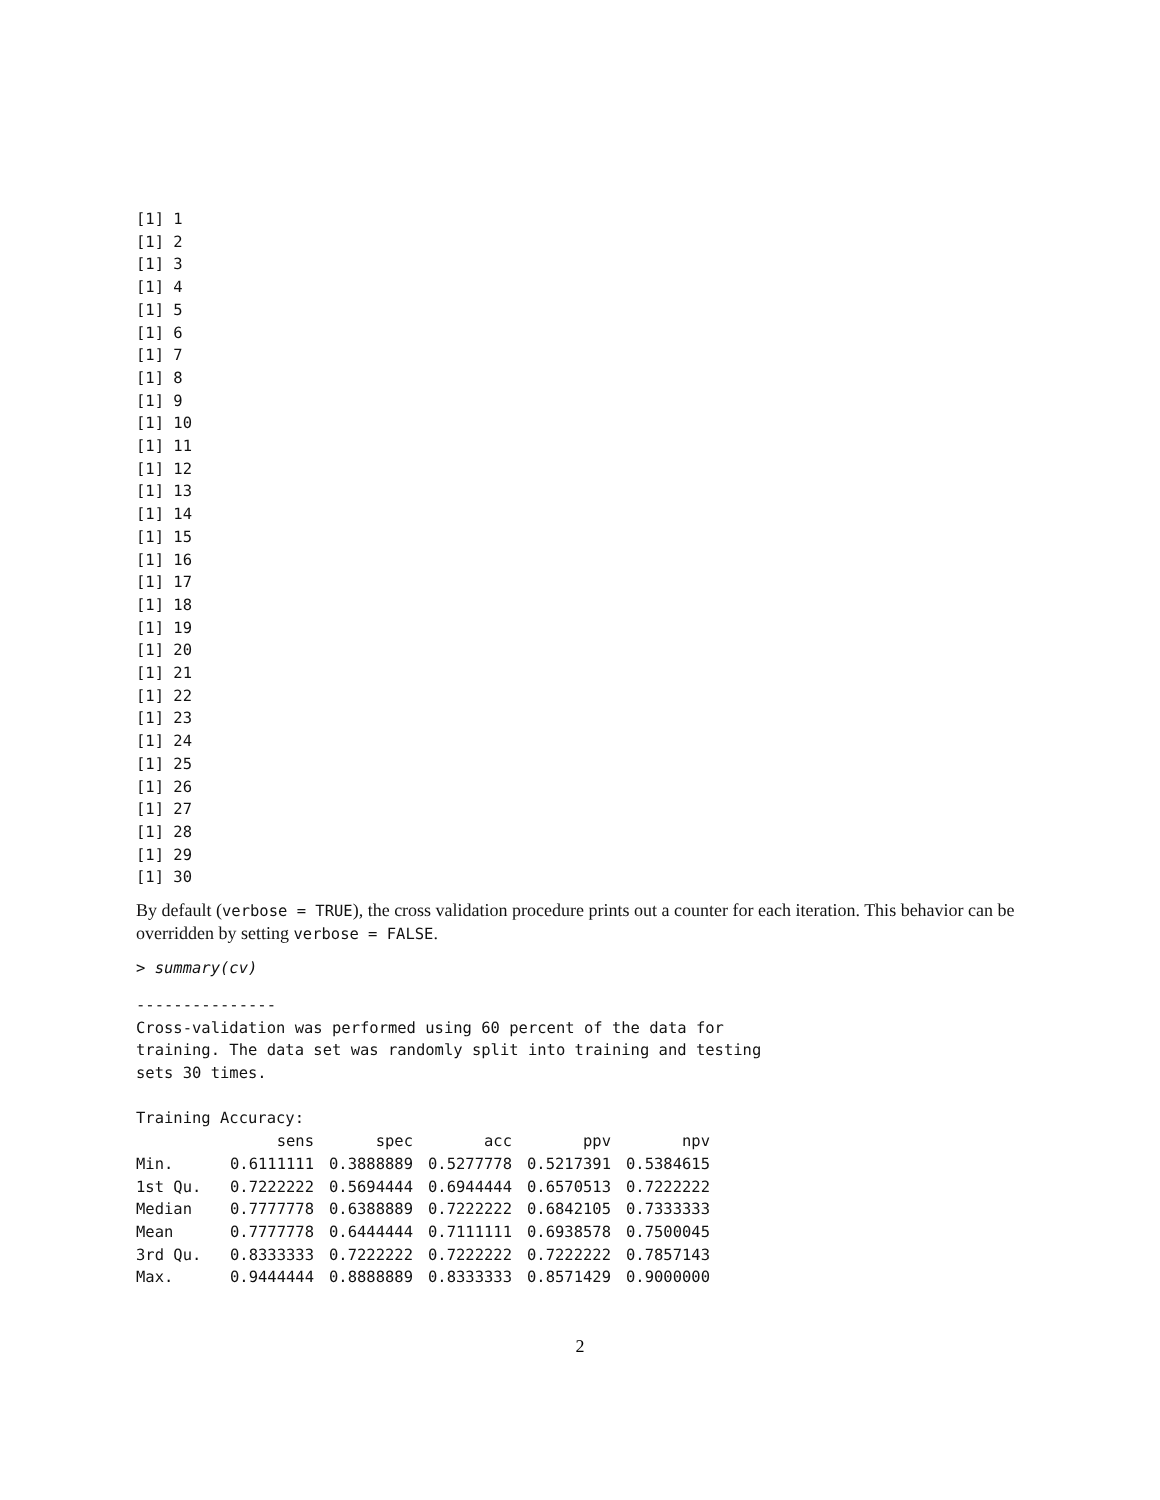[1] 1
[1] 2
[1] 3
[1] 4
[1] 5
[1] 6
[1] 7
[1] 8
[1] 9
[1] 10
[1] 11
[1] 12
[1] 13
[1] 14
[1] 15
[1] 16
[1] 17
[1] 18
[1] 19
[1] 20
[1] 21
[1] 22
[1] 23
[1] 24
[1] 25
[1] 26
[1] 27
[1] 28
[1] 29
[1] 30
By default (verbose = TRUE), the cross validation procedure prints out a counter for each iteration. This behavior can be overridden by setting verbose = FALSE.
> summary(cv)
---------------
Cross-validation was performed using 60 percent of the data for
training. The data set was randomly split into training and testing
sets 30 times.

Training Accuracy:
| | sens | spec | acc | ppv | npv |
| --- | --- | --- | --- | --- | --- |
| Min. | 0.6111111 | 0.3888889 | 0.5277778 | 0.5217391 | 0.5384615 |
| 1st Qu. | 0.7222222 | 0.5694444 | 0.6944444 | 0.6570513 | 0.7222222 |
| Median | 0.7777778 | 0.6388889 | 0.7222222 | 0.6842105 | 0.7333333 |
| Mean | 0.7777778 | 0.6444444 | 0.7111111 | 0.6938578 | 0.7500045 |
| 3rd Qu. | 0.8333333 | 0.7222222 | 0.7222222 | 0.7222222 | 0.7857143 |
| Max. | 0.9444444 | 0.8888889 | 0.8333333 | 0.8571429 | 0.9000000 |
2